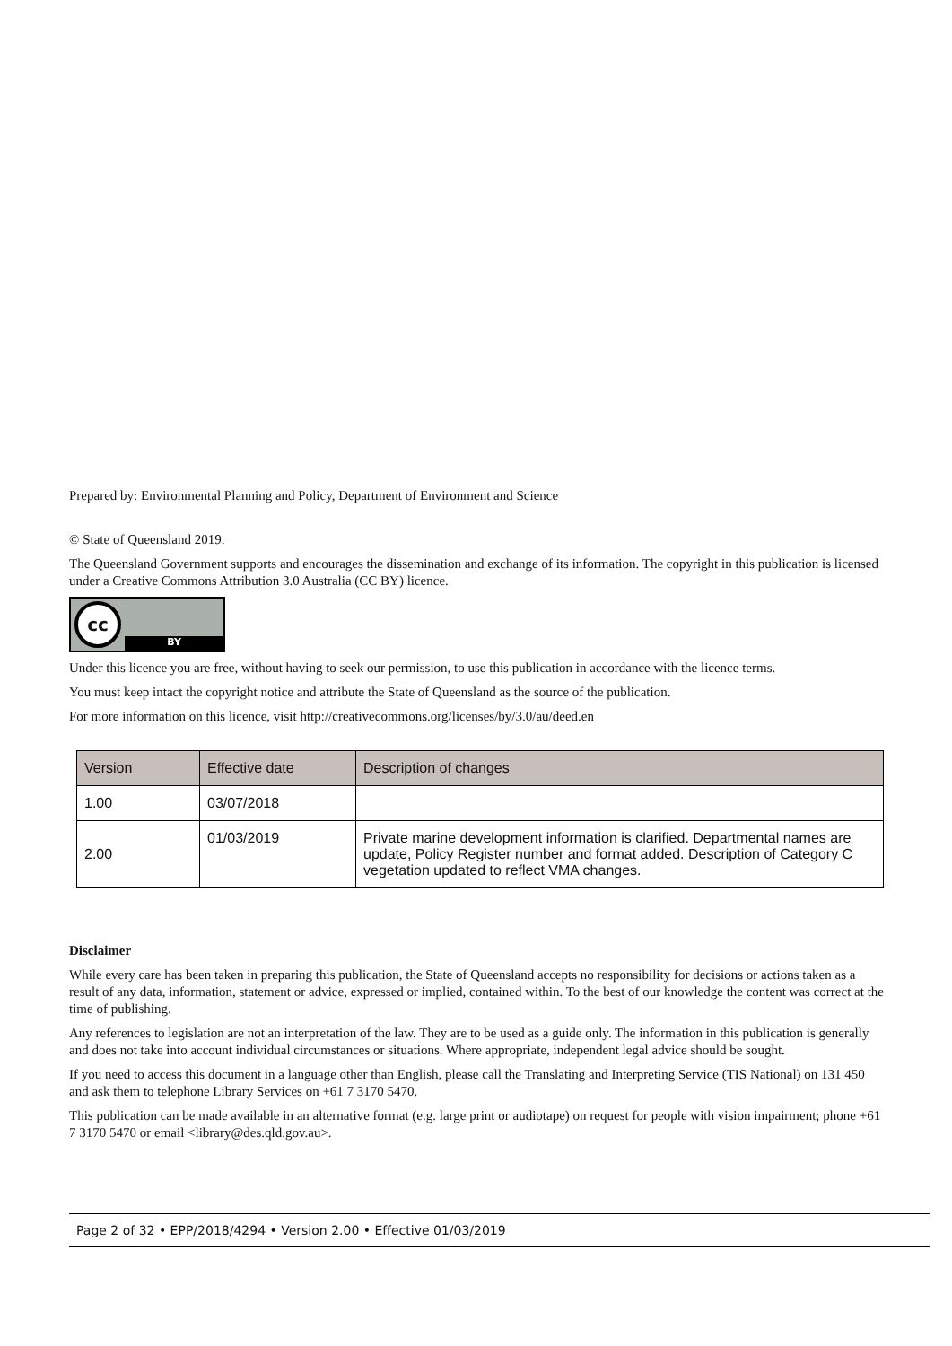Prepared by: Environmental Planning and Policy, Department of Environment and Science
© State of Queensland 2019.
The Queensland Government supports and encourages the dissemination and exchange of its information. The copyright in this publication is licensed under a Creative Commons Attribution 3.0 Australia (CC BY) licence.
cc
BY
Under this licence you are free, without having to seek our permission, to use this publication in accordance with the licence terms.
You must keep intact the copyright notice and attribute the State of Queensland as the source of the publication.
For more information on this licence, visit http://creativecommons.org/licenses/by/3.0/au/deed.en
| Version | Effective date | Description of changes |
| --- | --- | --- |
| 1.00 | 03/07/2018 | |
| 2.00 | 01/03/2019 | Private marine development information is clarified. Departmental names are update, Policy Register number and format added. Description of Category C vegetation updated to reflect VMA changes. |
Disclaimer
While every care has been taken in preparing this publication, the State of Queensland accepts no responsibility for decisions or actions taken as a result of any data, information, statement or advice, expressed or implied, contained within. To the best of our knowledge the content was correct at the time of publishing.
Any references to legislation are not an interpretation of the law. They are to be used as a guide only. The information in this publication is generally and does not take into account individual circumstances or situations. Where appropriate, independent legal advice should be sought.
If you need to access this document in a language other than English, please call the Translating and Interpreting Service (TIS National) on 131 450 and ask them to telephone Library Services on +61 7 3170 5470.
This publication can be made available in an alternative format (e.g. large print or audiotape) on request for people with vision impairment; phone +61 7 3170 5470 or email <library@des.qld.gov.au>.
Page 2 of 32 • EPP/2018/4294 • Version 2.00 • Effective 01/03/2019